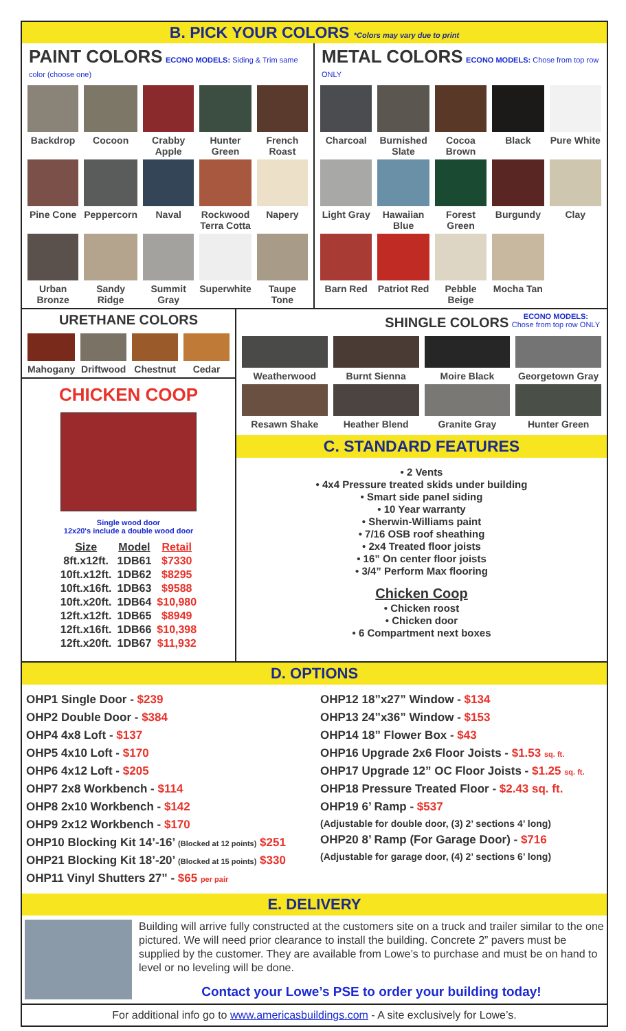B. PICK YOUR COLORS *Colors may vary due to print
PAINT COLORS ECONO MODELS: Siding & Trim same color (choose one)
Backdrop
Cocoon
Crabby Apple
Hunter Green
French Roast
Pine Cone
Peppercorn
Naval
Rockwood Terra Cotta
Napery
Urban Bronze
Sandy Ridge
Summit Gray
Superwhite
Taupe Tone
METAL COLORS ECONO MODELS: Chose from top row ONLY
Charcoal
Burnished Slate
Cocoa Brown
Black
Pure White
Light Gray
Hawaiian Blue
Forest Green
Burgundy
Clay
Barn Red
Patriot Red
Pebble Beige
Mocha Tan
URETHANE COLORS
Mahogany
Driftwood
Chestnut
Cedar
CHICKEN COOP
Single wood door
12x20's include a double wood door
| Size | Model | Retail |
| --- | --- | --- |
| 8ft.x12ft. | 1DB61 | $7330 |
| 10ft.x12ft. | 1DB62 | $8295 |
| 10ft.x16ft. | 1DB63 | $9588 |
| 10ft.x20ft. | 1DB64 | $10,980 |
| 12ft.x12ft. | 1DB65 | $8949 |
| 12ft.x16ft. | 1DB66 | $10,398 |
| 12ft.x20ft. | 1DB67 | $11,932 |
SHINGLE COLORS ECONO MODELS:
Chose from top row ONLY
Weatherwood
Burnt Sienna
Moire Black
Georgetown Gray
Resawn Shake
Heather Blend
Granite Gray
Hunter Green
C. STANDARD FEATURES
• 2 Vents
• 4x4 Pressure treated skids under building
• Smart side panel siding
• 10 Year warranty
• Sherwin-Williams paint
• 7/16 OSB roof sheathing
• 2x4 Treated floor joists
• 16” On center floor joists
• 3/4” Perform Max flooring
Chicken Coop
• Chicken roost
• Chicken door
• 6 Compartment next boxes
D. OPTIONS
OHP1 Single Door - $239
OHP2 Double Door - $384
OHP4 4x8 Loft - $137
OHP5 4x10 Loft - $170
OHP6 4x12 Loft - $205
OHP7 2x8 Workbench - $114
OHP8 2x10 Workbench - $142
OHP9 2x12 Workbench - $170
OHP10 Blocking Kit 14’-16’ (Blocked at 12 points) $251
OHP21 Blocking Kit 18’-20’ (Blocked at 15 points) $330
OHP11 Vinyl Shutters 27” - $65 per pair
OHP12 18”x27” Window - $134
OHP13 24”x36” Window - $153
OHP14 18” Flower Box - $43
OHP16 Upgrade 2x6 Floor Joists - $1.53 sq. ft.
OHP17 Upgrade 12” OC Floor Joists - $1.25 sq. ft.
OHP18 Pressure Treated Floor - $2.43 sq. ft.
OHP19 6’ Ramp - $537
(Adjustable for double door, (3) 2’ sections 4’ long)
OHP20 8’ Ramp (For Garage Door) - $716
(Adjustable for garage door, (4) 2’ sections 6’ long)
E. DELIVERY
Building will arrive fully constructed at the customers site on a truck and trailer similar to the one pictured. We will need prior clearance to install the building. Concrete 2” pavers must be supplied by the customer. They are available from Lowe’s to purchase and must be on hand to level or no leveling will be done.
Contact your Lowe’s PSE to order your building today!
For additional info go to www.americasbuildings.com - A site exclusively for Lowe’s.